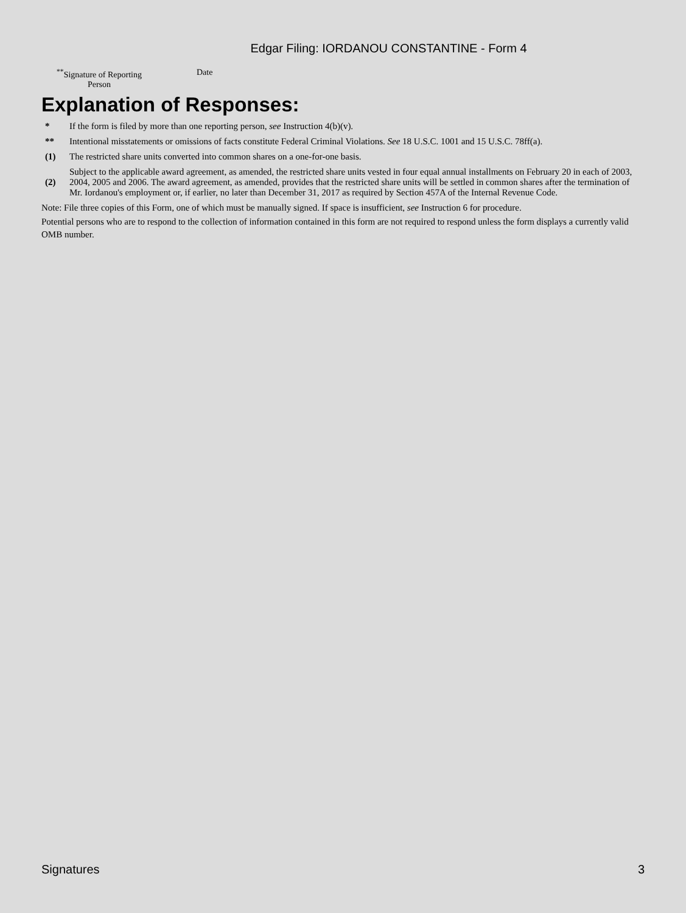Edgar Filing: IORDANOU CONSTANTINE - Form 4
<sup>**</sup> Signature of Reporting Person
Date
Explanation of Responses:
| * | If the form is filed by more than one reporting person, see Instruction 4(b)(v). |
| ** | Intentional misstatements or omissions of facts constitute Federal Criminal Violations. See 18 U.S.C. 1001 and 15 U.S.C. 78ff(a). |
| (1) | The restricted share units converted into common shares on a one-for-one basis. |
| (2) | Subject to the applicable award agreement, as amended, the restricted share units vested in four equal annual installments on February 20 in each of 2003, 2004, 2005 and 2006. The award agreement, as amended, provides that the restricted share units will be settled in common shares after the termination of Mr. Iordanou's employment or, if earlier, no later than December 31, 2017 as required by Section 457A of the Internal Revenue Code. |
Note: File three copies of this Form, one of which must be manually signed. If space is insufficient, see Instruction 6 for procedure.
Potential persons who are to respond to the collection of information contained in this form are not required to respond unless the form displays a currently valid OMB number.
Signatures 3